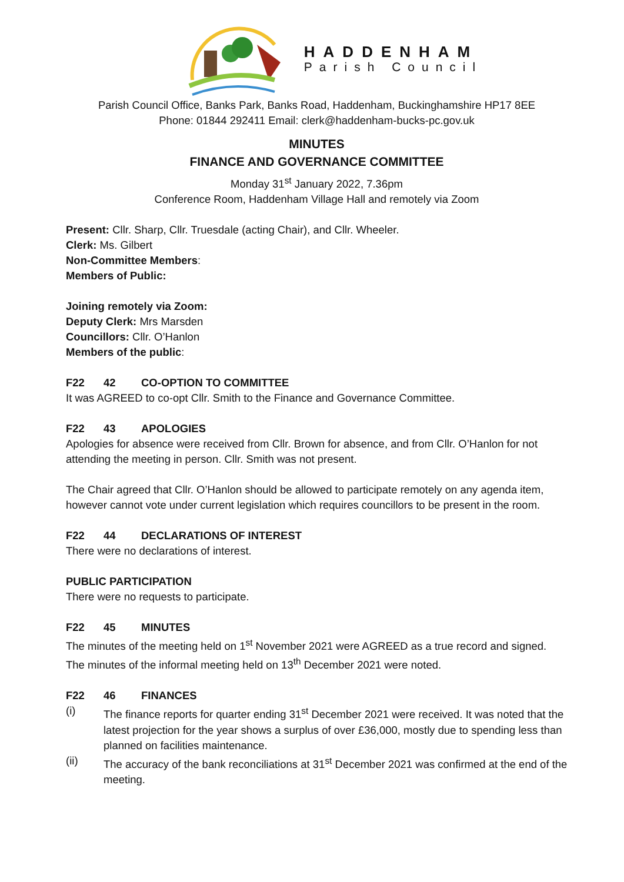HADDENHAM
Parish Council
Parish Council Office, Banks Park, Banks Road, Haddenham, Buckinghamshire HP17 8EE
Phone: 01844 292411 Email: clerk@haddenham-bucks-pc.gov.uk
MINUTES
FINANCE AND GOVERNANCE COMMITTEE
Monday 31<sup>st</sup> January 2022, 7.36pm
Conference Room, Haddenham Village Hall and remotely via Zoom
Present: Cllr. Sharp, Cllr. Truesdale (acting Chair), and Cllr. Wheeler.
Clerk: Ms. Gilbert
Non-Committee Members:
Members of Public:
Joining remotely via Zoom:
Deputy Clerk: Mrs Marsden
Councillors: Cllr. O’Hanlon
Members of the public:
F22 42 CO-OPTION TO COMMITTEE
It was AGREED to co-opt Cllr. Smith to the Finance and Governance Committee.
F22 43 APOLOGIES
Apologies for absence were received from Cllr. Brown for absence, and from Cllr. O’Hanlon for not attending the meeting in person. Cllr. Smith was not present.
The Chair agreed that Cllr. O’Hanlon should be allowed to participate remotely on any agenda item, however cannot vote under current legislation which requires councillors to be present in the room.
F22 44 DECLARATIONS OF INTEREST
There were no declarations of interest.
PUBLIC PARTICIPATION
There were no requests to participate.
F22 45 MINUTES
The minutes of the meeting held on 1<sup>st</sup> November 2021 were AGREED as a true record and signed. The minutes of the informal meeting held on 13<sup>th</sup> December 2021 were noted.
F22 46 FINANCES
(i) The finance reports for quarter ending 31<sup>st</sup> December 2021 were received. It was noted that the latest projection for the year shows a surplus of over £36,000, mostly due to spending less than planned on facilities maintenance.
(ii) The accuracy of the bank reconciliations at 31<sup>st</sup> December 2021 was confirmed at the end of the meeting.